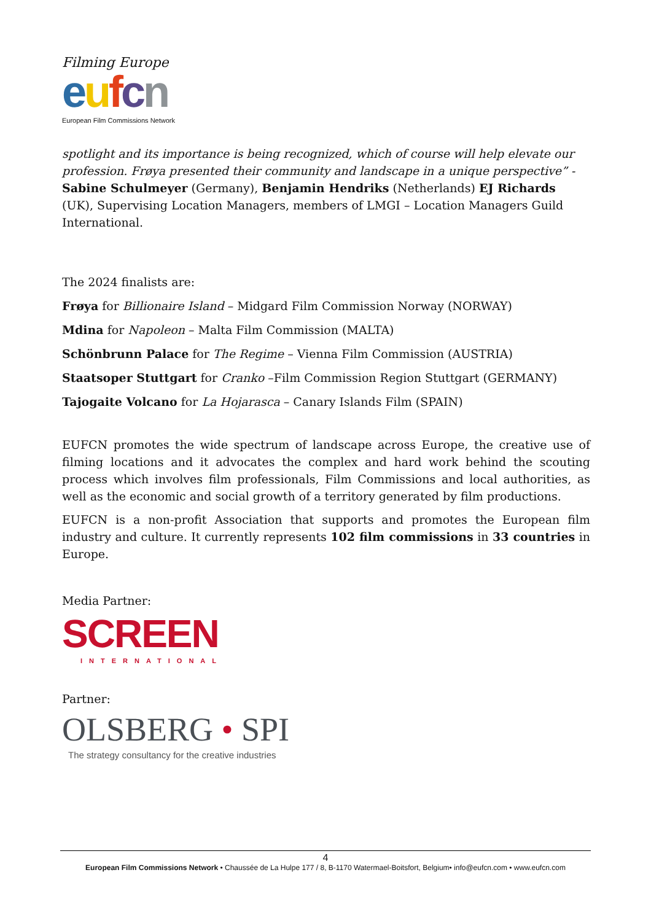Filming Europe
eufcn
European Film Commissions Network
spotlight and its importance is being recognized, which of course will help elevate our profession. Frøya presented their community and landscape in a unique perspective” - Sabine Schulmeyer (Germany), Benjamin Hendriks (Netherlands) EJ Richards (UK), Supervising Location Managers, members of LMGI – Location Managers Guild International.
The 2024 finalists are:
Frøya for Billionaire Island – Midgard Film Commission Norway (NORWAY)
Mdina for Napoleon – Malta Film Commission (MALTA)
Schönbrunn Palace for The Regime – Vienna Film Commission (AUSTRIA)
Staatsoper Stuttgart for Cranko –Film Commission Region Stuttgart (GERMANY)
Tajogaite Volcano for La Hojarasca – Canary Islands Film (SPAIN)
EUFCN promotes the wide spectrum of landscape across Europe, the creative use of filming locations and it advocates the complex and hard work behind the scouting process which involves film professionals, Film Commissions and local authorities, as well as the economic and social growth of a territory generated by film productions.
EUFCN is a non-profit Association that supports and promotes the European film industry and culture. It currently represents 102 film commissions in 33 countries in Europe.
Media Partner:
SCREEN
INTERNATIONAL
Partner:
OLSBERG • SPI
The strategy consultancy for the creative industries
4
European Film Commissions Network • Chaussée de La Hulpe 177 / 8, B-1170 Watermael-Boitsfort, Belgium• info@eufcn.com • www.eufcn.com